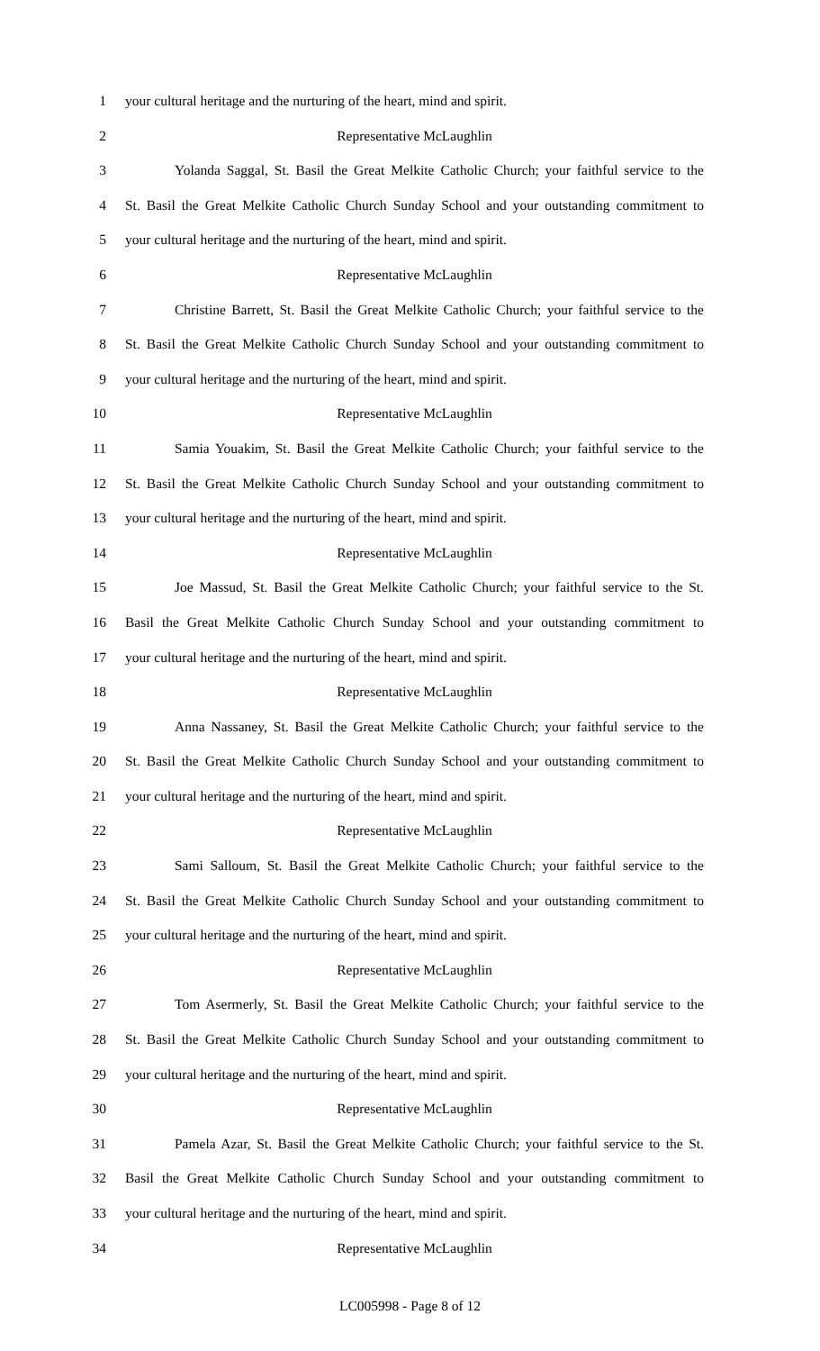1 your cultural heritage and the nurturing of the heart, mind and spirit.
2 Representative McLaughlin
3 Yolanda Saggal, St. Basil the Great Melkite Catholic Church; your faithful service to the
4 St. Basil the Great Melkite Catholic Church Sunday School and your outstanding commitment to
5 your cultural heritage and the nurturing of the heart, mind and spirit.
6 Representative McLaughlin
7 Christine Barrett, St. Basil the Great Melkite Catholic Church; your faithful service to the
8 St. Basil the Great Melkite Catholic Church Sunday School and your outstanding commitment to
9 your cultural heritage and the nurturing of the heart, mind and spirit.
10 Representative McLaughlin
11 Samia Youakim, St. Basil the Great Melkite Catholic Church; your faithful service to the
12 St. Basil the Great Melkite Catholic Church Sunday School and your outstanding commitment to
13 your cultural heritage and the nurturing of the heart, mind and spirit.
14 Representative McLaughlin
15 Joe Massud, St. Basil the Great Melkite Catholic Church; your faithful service to the St.
16 Basil the Great Melkite Catholic Church Sunday School and your outstanding commitment to
17 your cultural heritage and the nurturing of the heart, mind and spirit.
18 Representative McLaughlin
19 Anna Nassaney, St. Basil the Great Melkite Catholic Church; your faithful service to the
20 St. Basil the Great Melkite Catholic Church Sunday School and your outstanding commitment to
21 your cultural heritage and the nurturing of the heart, mind and spirit.
22 Representative McLaughlin
23 Sami Salloum, St. Basil the Great Melkite Catholic Church; your faithful service to the
24 St. Basil the Great Melkite Catholic Church Sunday School and your outstanding commitment to
25 your cultural heritage and the nurturing of the heart, mind and spirit.
26 Representative McLaughlin
27 Tom Asermerly, St. Basil the Great Melkite Catholic Church; your faithful service to the
28 St. Basil the Great Melkite Catholic Church Sunday School and your outstanding commitment to
29 your cultural heritage and the nurturing of the heart, mind and spirit.
30 Representative McLaughlin
31 Pamela Azar, St. Basil the Great Melkite Catholic Church; your faithful service to the St.
32 Basil the Great Melkite Catholic Church Sunday School and your outstanding commitment to
33 your cultural heritage and the nurturing of the heart, mind and spirit.
34 Representative McLaughlin
LC005998 - Page 8 of 12